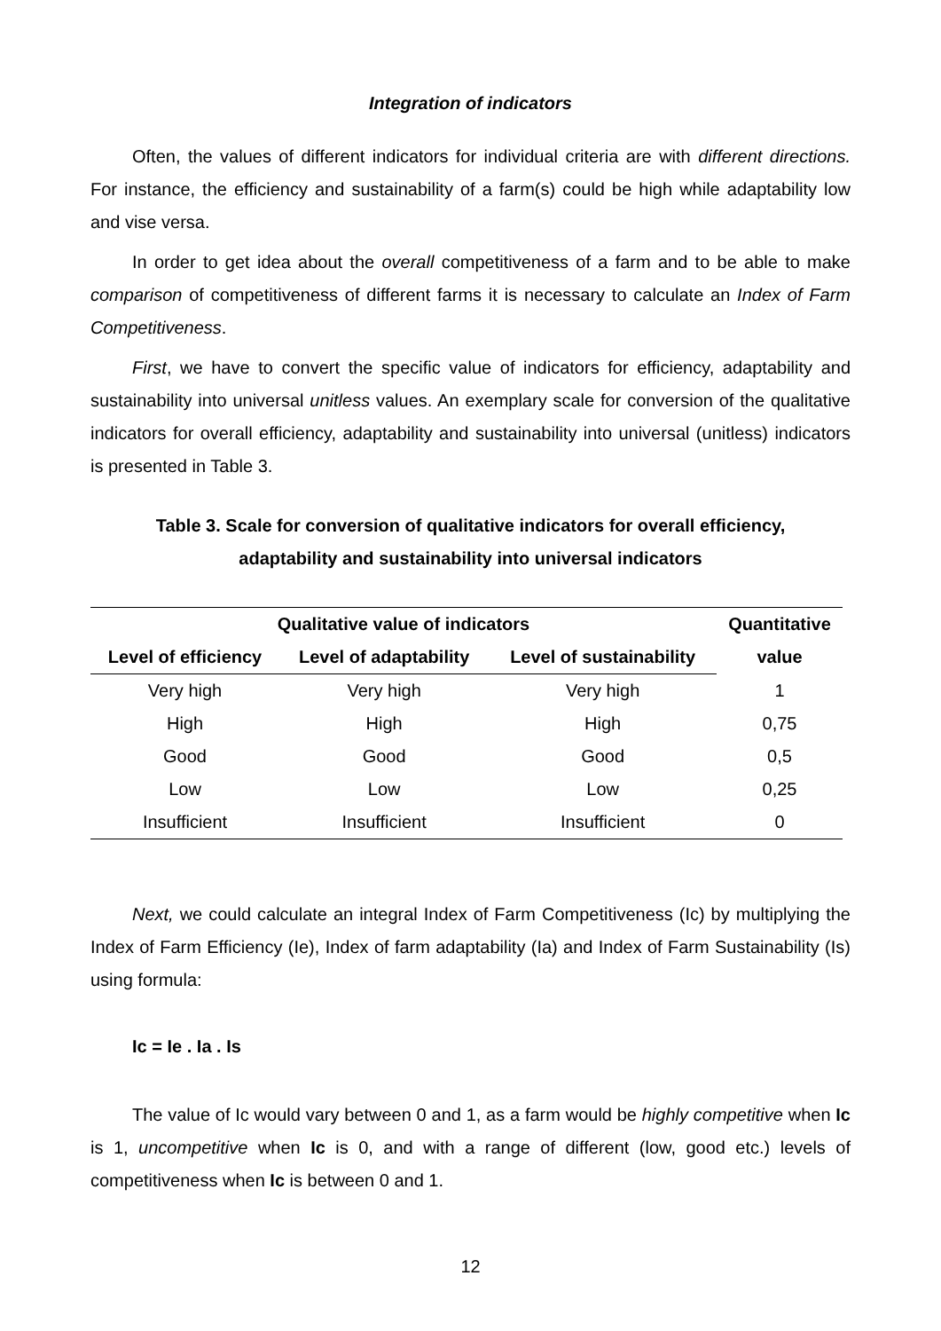Integration of indicators
Often, the values of different indicators for individual criteria are with different directions. For instance, the efficiency and sustainability of a farm(s) could be high while adaptability low and vise versa.
In order to get idea about the overall competitiveness of a farm and to be able to make comparison of competitiveness of different farms it is necessary to calculate an Index of Farm Competitiveness.
First, we have to convert the specific value of indicators for efficiency, adaptability and sustainability into universal unitless values. An exemplary scale for conversion of the qualitative indicators for overall efficiency, adaptability and sustainability into universal (unitless) indicators is presented in Table 3.
Table 3. Scale for conversion of qualitative indicators for overall efficiency,
adaptability and sustainability into universal indicators
| Qualitative value of indicators | | | Quantitative value |
| --- | --- | --- | --- |
| Level of efficiency | Level of adaptability | Level of sustainability | |
| Very high | Very high | Very high | 1 |
| High | High | High | 0,75 |
| Good | Good | Good | 0,5 |
| Low | Low | Low | 0,25 |
| Insufficient | Insufficient | Insufficient | 0 |
Next, we could calculate an integral Index of Farm Competitiveness (Ic) by multiplying the Index of Farm Efficiency (Ie), Index of farm adaptability (Ia) and Index of Farm Sustainability (Is) using formula:
Ic = Ie . Ia . Is
The value of Ic would vary between 0 and 1, as a farm would be highly competitive when Ic is 1, uncompetitive when Ic is 0, and with a range of different (low, good etc.) levels of competitiveness when Ic is between 0 and 1.
12